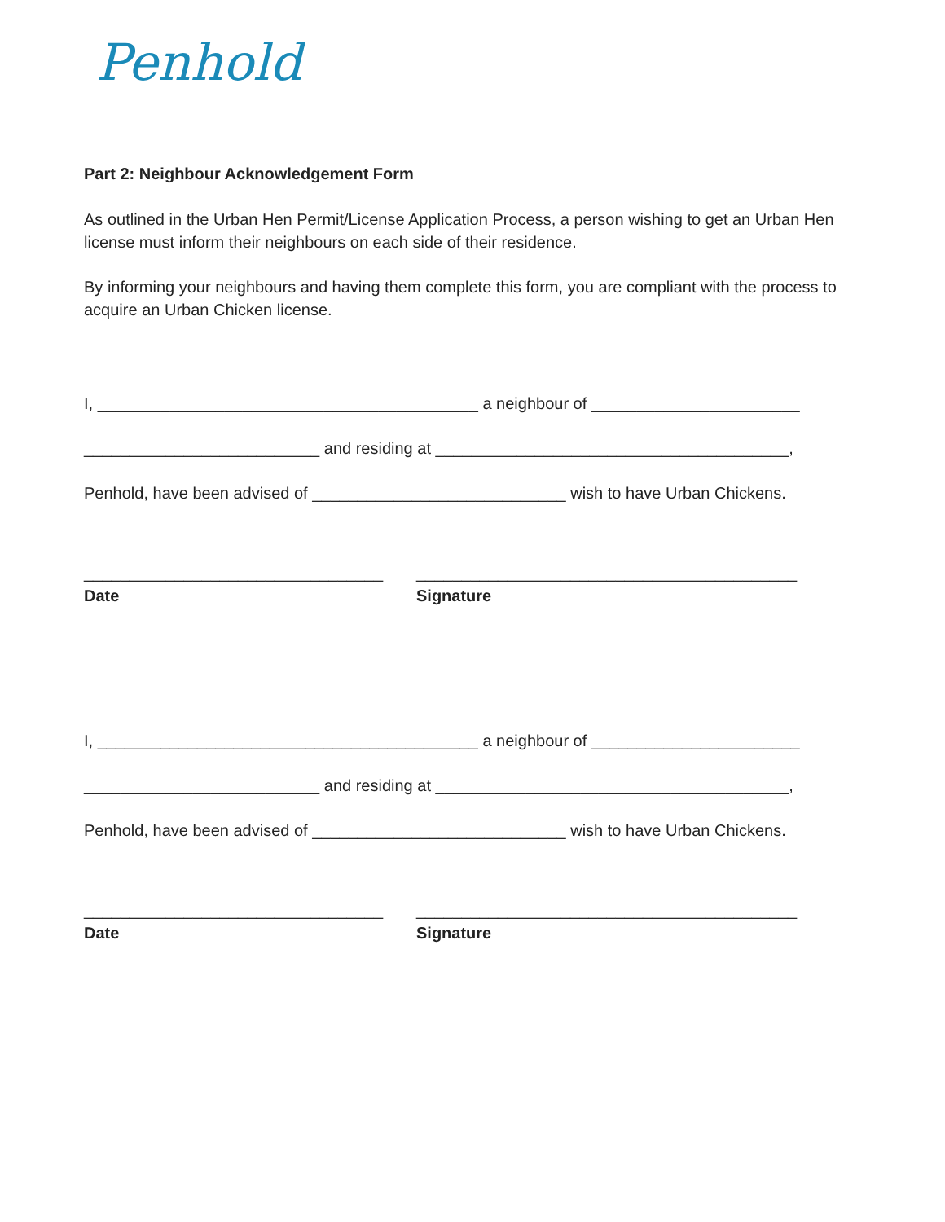Penhold
Part 2: Neighbour Acknowledgement Form
As outlined in the Urban Hen Permit/License Application Process, a person wishing to get an Urban Hen license must inform their neighbours on each side of their residence.
By informing your neighbours and having them complete this form, you are compliant with the process to acquire an Urban Chicken license.
I, __________________________________________ a neighbour of _______________________
__________________________ and residing at _______________________________________,
Penhold, have been advised of ____________________________ wish to have Urban Chickens.
_________________________________
Date
__________________________________________
Signature
I, __________________________________________ a neighbour of _______________________
__________________________ and residing at _______________________________________,
Penhold, have been advised of ____________________________ wish to have Urban Chickens.
_________________________________
Date
__________________________________________
Signature